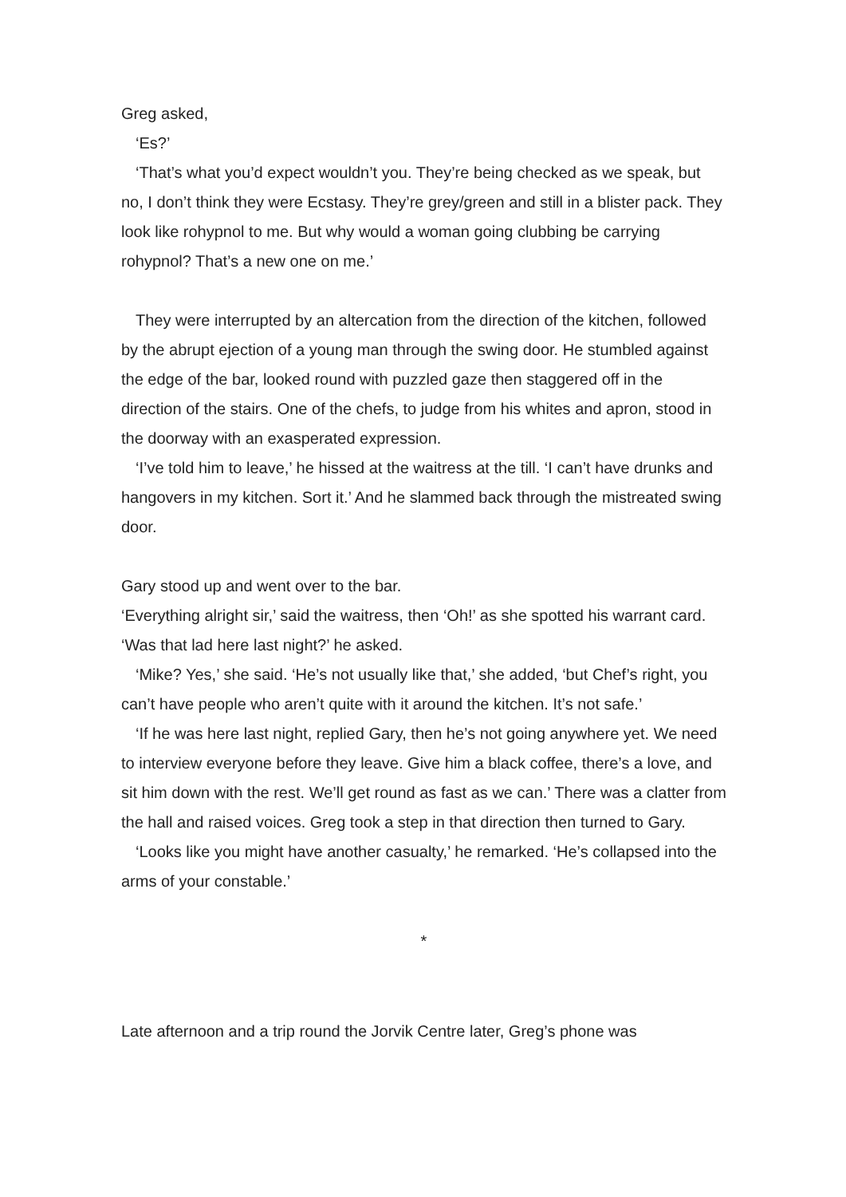Greg asked,
‘Es?’
‘That’s what you’d expect wouldn’t you. They’re being checked as we speak, but no, I don’t think they were Ecstasy. They’re grey/green and still in a blister pack. They look like rohypnol to me. But why would a woman going clubbing be carrying rohypnol? That’s a new one on me.’
They were interrupted by an altercation from the direction of the kitchen, followed by the abrupt ejection of a young man through the swing door. He stumbled against the edge of the bar, looked round with puzzled gaze then staggered off in the direction of the stairs. One of the chefs, to judge from his whites and apron, stood in the doorway with an exasperated expression.
‘I’ve told him to leave,’ he hissed at the waitress at the till. ‘I can’t have drunks and hangovers in my kitchen. Sort it.’ And he slammed back through the mistreated swing door.
Gary stood up and went over to the bar.
‘Everything alright sir,’ said the waitress, then ‘Oh!’ as she spotted his warrant card. ‘Was that lad here last night?’ he asked.
‘Mike? Yes,’ she said. ‘He’s not usually like that,’ she added, ‘but Chef’s right, you can’t have people who aren’t quite with it around the kitchen. It’s not safe.’
‘If he was here last night, replied Gary, then he’s not going anywhere yet. We need to interview everyone before they leave. Give him a black coffee, there’s a love, and sit him down with the rest. We’ll get round as fast as we can.’ There was a clatter from the hall and raised voices. Greg took a step in that direction then turned to Gary.
‘Looks like you might have another casualty,’ he remarked. ‘He’s collapsed into the arms of your constable.’
*
Late afternoon and a trip round the Jorvik Centre later, Greg’s phone was